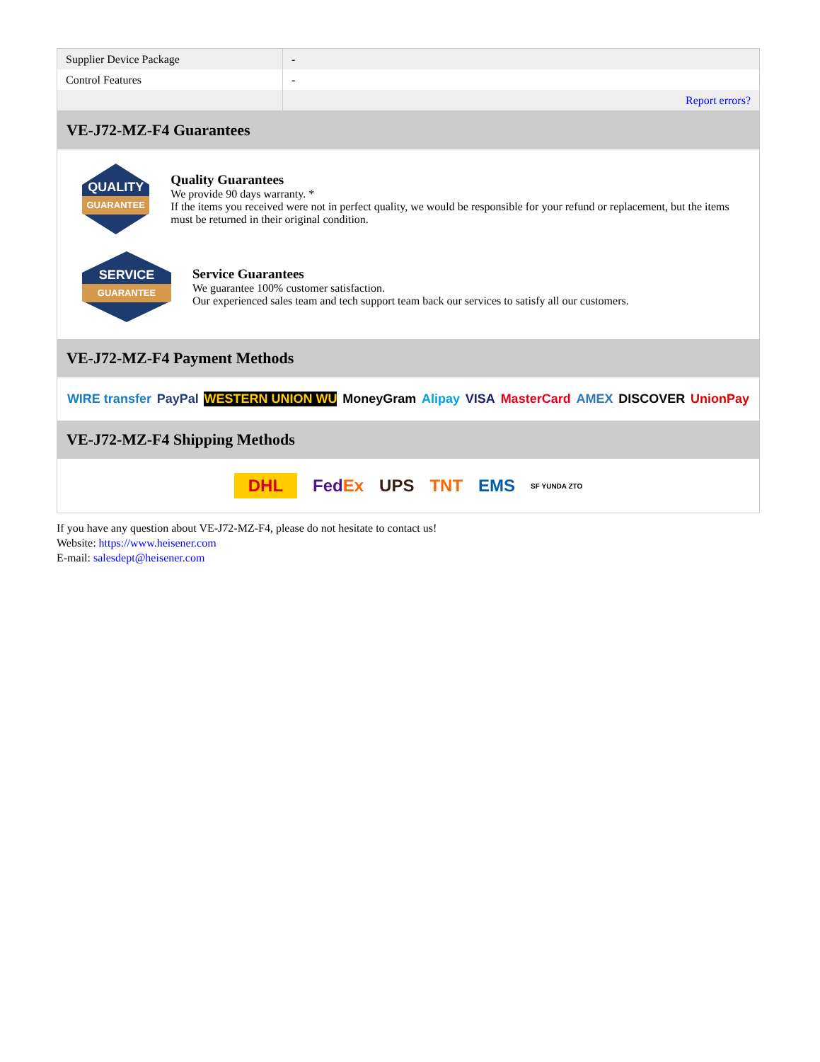| Supplier Device Package | - |
| Control Features | - |
| | Report errors? |
VE-J72-MZ-F4 Guarantees
QUALITY
GUARANTEE
Quality Guarantees
We provide 90 days warranty. *
If the items you received were not in perfect quality, we would be responsible for your refund or replacement, but the items must be returned in their original condition.
SERVICE
GUARANTEE
Service Guarantees
We guarantee 100% customer satisfaction.
Our experienced sales team and tech support team back our services to satisfy all our customers.
VE-J72-MZ-F4 Payment Methods
WIRE transfer PayPal WESTERN UNION WU MoneyGram Alipay VISA MasterCard AMEX DISCOVER UnionPay
VE-J72-MZ-F4 Shipping Methods
DHL FedEx UPS TNT EMS SF YUNDA ZTO
If you have any question about VE-J72-MZ-F4, please do not hesitate to contact us!
Website: https://www.heisener.com
E-mail: salesdept@heisener.com